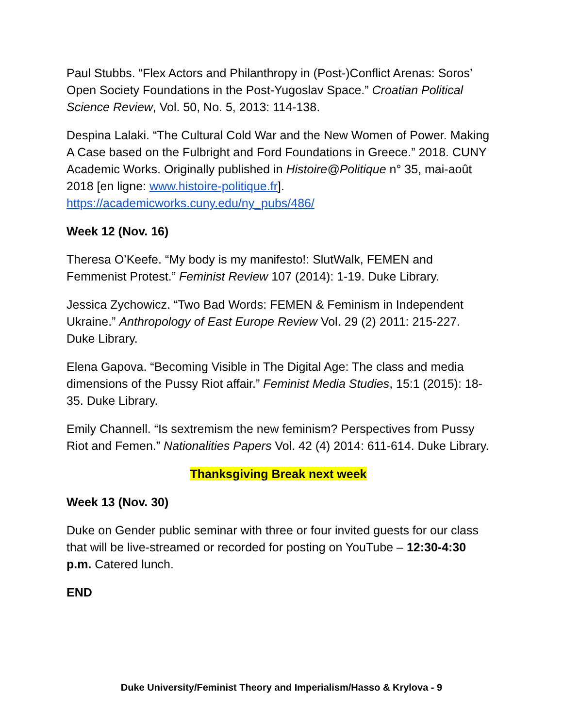Paul Stubbs. “Flex Actors and Philanthropy in (Post-)Conflict Arenas: Soros’ Open Society Foundations in the Post-Yugoslav Space.” Croatian Political Science Review, Vol. 50, No. 5, 2013: 114-138.
Despina Lalaki. “The Cultural Cold War and the New Women of Power. Making A Case based on the Fulbright and Ford Foundations in Greece.” 2018. CUNY Academic Works. Originally published in Histoire@Politique n° 35, mai-août 2018 [en ligne: www.histoire-politique.fr]. https://academicworks.cuny.edu/ny_pubs/486/
Week 12 (Nov. 16)
Theresa O’Keefe. “My body is my manifesto!: SlutWalk, FEMEN and Femmenist Protest.” Feminist Review 107 (2014): 1-19. Duke Library.
Jessica Zychowicz. “Two Bad Words: FEMEN & Feminism in Independent Ukraine.” Anthropology of East Europe Review Vol. 29 (2) 2011: 215-227. Duke Library.
Elena Gapova. “Becoming Visible in The Digital Age: The class and media dimensions of the Pussy Riot affair.” Feminist Media Studies, 15:1 (2015): 18-35. Duke Library.
Emily Channell. “Is sextremism the new feminism? Perspectives from Pussy Riot and Femen.” Nationalities Papers Vol. 42 (4) 2014: 611-614. Duke Library.
Thanksgiving Break next week
Week 13 (Nov. 30)
Duke on Gender public seminar with three or four invited guests for our class that will be live-streamed or recorded for posting on YouTube – 12:30-4:30 p.m. Catered lunch.
END
Duke University/Feminist Theory and Imperialism/Hasso & Krylova - 9